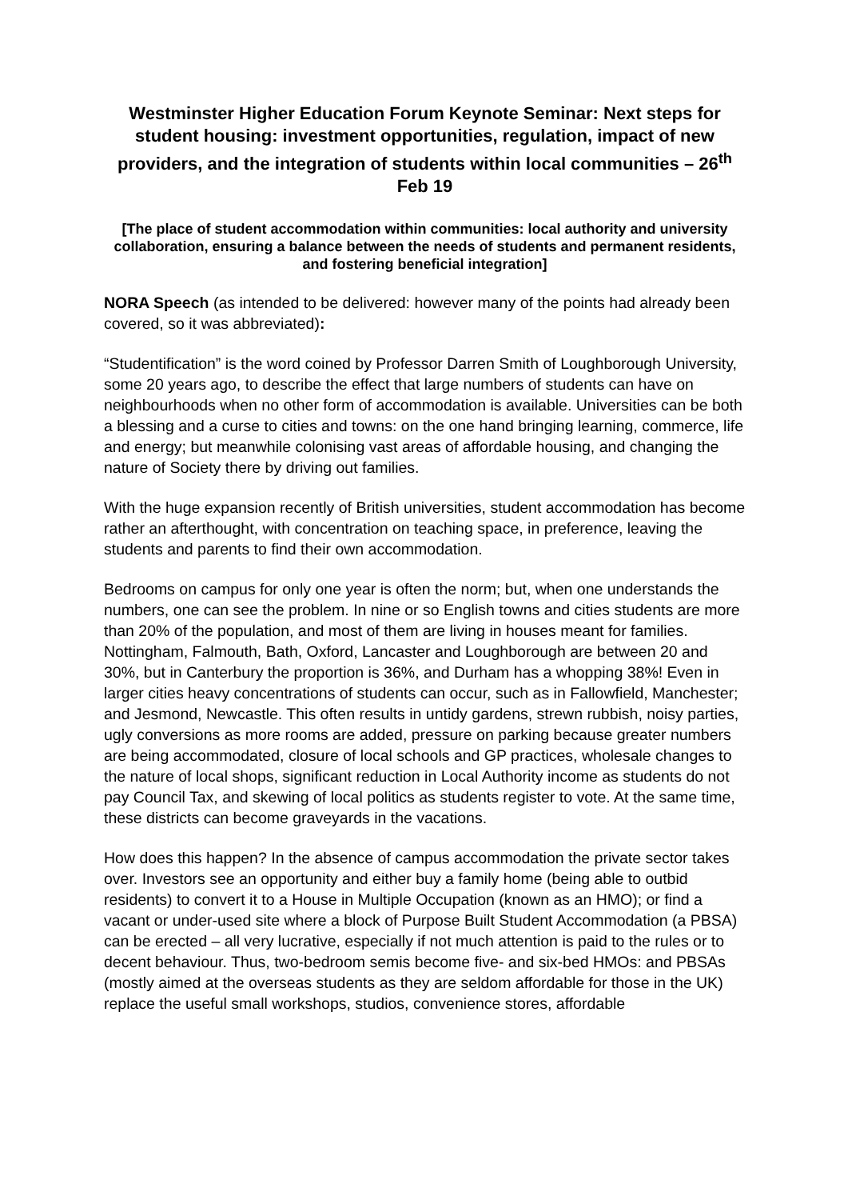Westminster Higher Education Forum Keynote Seminar: Next steps for student housing: investment opportunities, regulation, impact of new providers, and the integration of students within local communities – 26<sup>th</sup> Feb 19
[The place of student accommodation within communities: local authority and university collaboration, ensuring a balance between the needs of students and permanent residents, and fostering beneficial integration]
NORA Speech (as intended to be delivered: however many of the points had already been covered, so it was abbreviated):
“Studentification” is the word coined by Professor Darren Smith of Loughborough University, some 20 years ago, to describe the effect that large numbers of students can have on neighbourhoods when no other form of accommodation is available. Universities can be both a blessing and a curse to cities and towns: on the one hand bringing learning, commerce, life and energy; but meanwhile colonising vast areas of affordable housing, and changing the nature of Society there by driving out families.
With the huge expansion recently of British universities, student accommodation has become rather an afterthought, with concentration on teaching space, in preference, leaving the students and parents to find their own accommodation.
Bedrooms on campus for only one year is often the norm; but, when one understands the numbers, one can see the problem. In nine or so English towns and cities students are more than 20% of the population, and most of them are living in houses meant for families. Nottingham, Falmouth, Bath, Oxford, Lancaster and Loughborough are between 20 and 30%, but in Canterbury the proportion is 36%, and Durham has a whopping 38%! Even in larger cities heavy concentrations of students can occur, such as in Fallowfield, Manchester; and Jesmond, Newcastle. This often results in untidy gardens, strewn rubbish, noisy parties, ugly conversions as more rooms are added, pressure on parking because greater numbers are being accommodated, closure of local schools and GP practices, wholesale changes to the nature of local shops, significant reduction in Local Authority income as students do not pay Council Tax, and skewing of local politics as students register to vote. At the same time, these districts can become graveyards in the vacations.
How does this happen? In the absence of campus accommodation the private sector takes over. Investors see an opportunity and either buy a family home (being able to outbid residents) to convert it to a House in Multiple Occupation (known as an HMO); or find a vacant or under-used site where a block of Purpose Built Student Accommodation (a PBSA) can be erected – all very lucrative, especially if not much attention is paid to the rules or to decent behaviour. Thus, two-bedroom semis become five- and six-bed HMOs: and PBSAs (mostly aimed at the overseas students as they are seldom affordable for those in the UK) replace the useful small workshops, studios, convenience stores, affordable